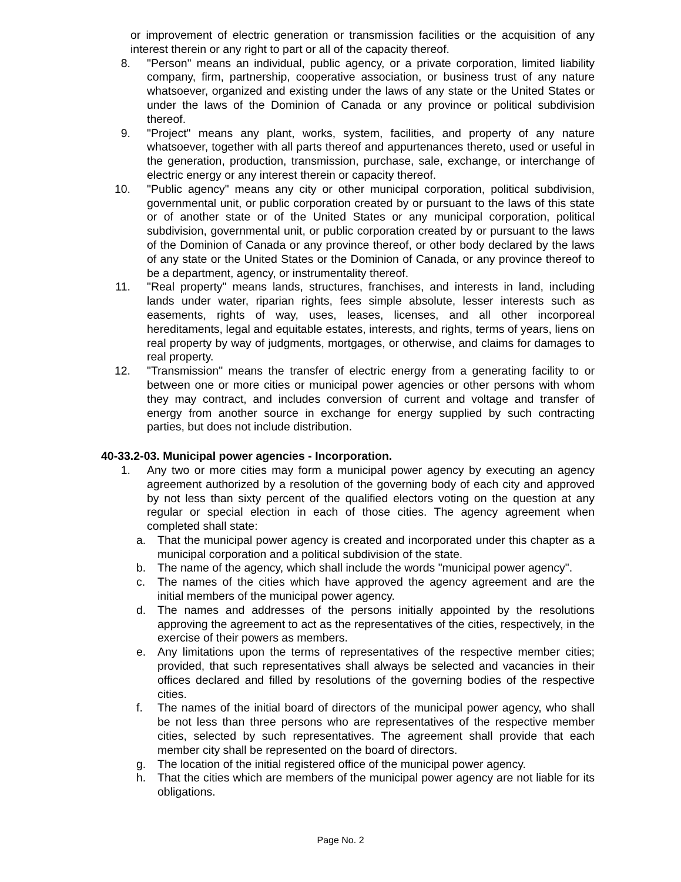or improvement of electric generation or transmission facilities or the acquisition of any interest therein or any right to part or all of the capacity thereof.
8. "Person" means an individual, public agency, or a private corporation, limited liability company, firm, partnership, cooperative association, or business trust of any nature whatsoever, organized and existing under the laws of any state or the United States or under the laws of the Dominion of Canada or any province or political subdivision thereof.
9. "Project" means any plant, works, system, facilities, and property of any nature whatsoever, together with all parts thereof and appurtenances thereto, used or useful in the generation, production, transmission, purchase, sale, exchange, or interchange of electric energy or any interest therein or capacity thereof.
10. "Public agency" means any city or other municipal corporation, political subdivision, governmental unit, or public corporation created by or pursuant to the laws of this state or of another state or of the United States or any municipal corporation, political subdivision, governmental unit, or public corporation created by or pursuant to the laws of the Dominion of Canada or any province thereof, or other body declared by the laws of any state or the United States or the Dominion of Canada, or any province thereof to be a department, agency, or instrumentality thereof.
11. "Real property" means lands, structures, franchises, and interests in land, including lands under water, riparian rights, fees simple absolute, lesser interests such as easements, rights of way, uses, leases, licenses, and all other incorporeal hereditaments, legal and equitable estates, interests, and rights, terms of years, liens on real property by way of judgments, mortgages, or otherwise, and claims for damages to real property.
12. "Transmission" means the transfer of electric energy from a generating facility to or between one or more cities or municipal power agencies or other persons with whom they may contract, and includes conversion of current and voltage and transfer of energy from another source in exchange for energy supplied by such contracting parties, but does not include distribution.
40-33.2-03. Municipal power agencies - Incorporation.
1. Any two or more cities may form a municipal power agency by executing an agency agreement authorized by a resolution of the governing body of each city and approved by not less than sixty percent of the qualified electors voting on the question at any regular or special election in each of those cities. The agency agreement when completed shall state:
a. That the municipal power agency is created and incorporated under this chapter as a municipal corporation and a political subdivision of the state.
b. The name of the agency, which shall include the words "municipal power agency".
c. The names of the cities which have approved the agency agreement and are the initial members of the municipal power agency.
d. The names and addresses of the persons initially appointed by the resolutions approving the agreement to act as the representatives of the cities, respectively, in the exercise of their powers as members.
e. Any limitations upon the terms of representatives of the respective member cities; provided, that such representatives shall always be selected and vacancies in their offices declared and filled by resolutions of the governing bodies of the respective cities.
f. The names of the initial board of directors of the municipal power agency, who shall be not less than three persons who are representatives of the respective member cities, selected by such representatives. The agreement shall provide that each member city shall be represented on the board of directors.
g. The location of the initial registered office of the municipal power agency.
h. That the cities which are members of the municipal power agency are not liable for its obligations.
Page No. 2